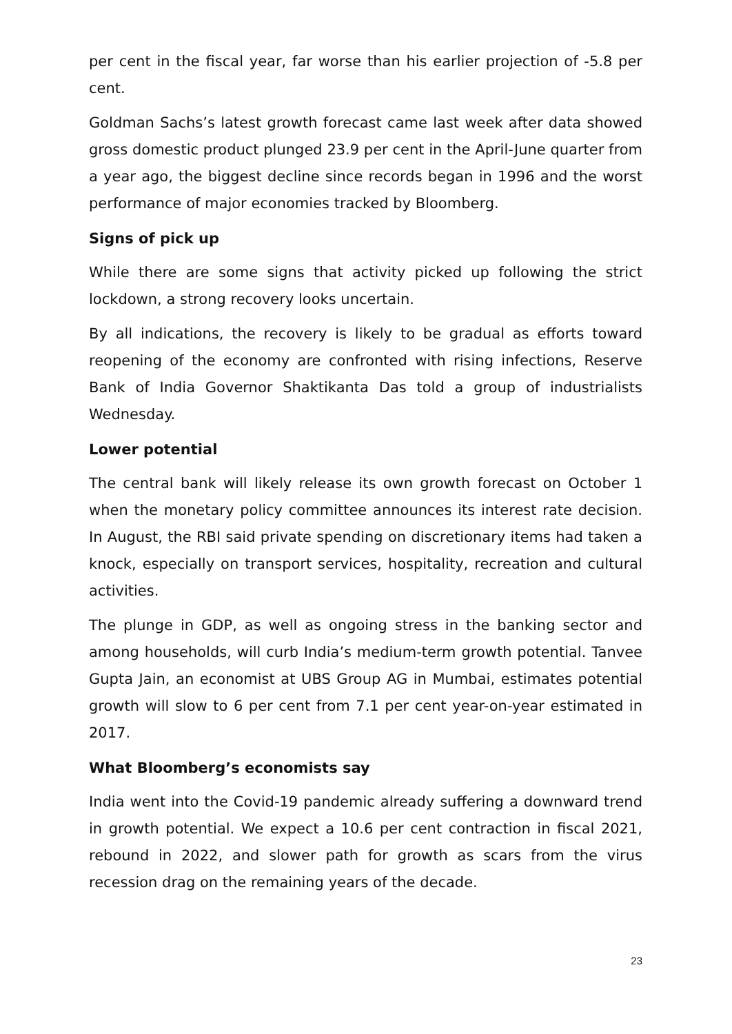per cent in the fiscal year, far worse than his earlier projection of -5.8 per cent.
Goldman Sachs’s latest growth forecast came last week after data showed gross domestic product plunged 23.9 per cent in the April-June quarter from a year ago, the biggest decline since records began in 1996 and the worst performance of major economies tracked by Bloomberg.
Signs of pick up
While there are some signs that activity picked up following the strict lockdown, a strong recovery looks uncertain.
By all indications, the recovery is likely to be gradual as efforts toward reopening of the economy are confronted with rising infections, Reserve Bank of India Governor Shaktikanta Das told a group of industrialists Wednesday.
Lower potential
The central bank will likely release its own growth forecast on October 1 when the monetary policy committee announces its interest rate decision. In August, the RBI said private spending on discretionary items had taken a knock, especially on transport services, hospitality, recreation and cultural activities.
The plunge in GDP, as well as ongoing stress in the banking sector and among households, will curb India’s medium-term growth potential. Tanvee Gupta Jain, an economist at UBS Group AG in Mumbai, estimates potential growth will slow to 6 per cent from 7.1 per cent year-on-year estimated in 2017.
What Bloomberg’s economists say
India went into the Covid-19 pandemic already suffering a downward trend in growth potential. We expect a 10.6 per cent contraction in fiscal 2021, rebound in 2022, and slower path for growth as scars from the virus recession drag on the remaining years of the decade.
23